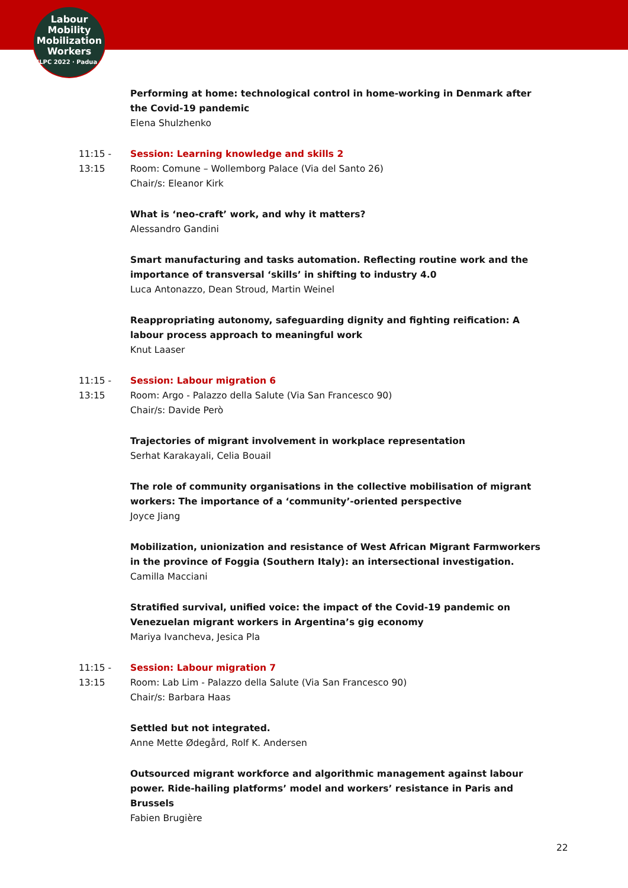Labour
Mobility
Mobilization
Workers
ILPC 2022 · Padua ·
Performing at home: technological control in home-working in Denmark after the Covid-19 pandemic
Elena Shulzhenko
11:15 -
13:15
Session: Learning knowledge and skills 2
Room: Comune – Wollemborg Palace (Via del Santo 26)
Chair/s: Eleanor Kirk
What is ‘neo-craft’ work, and why it matters?
Alessandro Gandini
Smart manufacturing and tasks automation. Reflecting routine work and the importance of transversal ‘skills’ in shifting to industry 4.0
Luca Antonazzo, Dean Stroud, Martin Weinel
Reappropriating autonomy, safeguarding dignity and fighting reification: A labour process approach to meaningful work
Knut Laaser
11:15 -
13:15
Session: Labour migration 6
Room: Argo - Palazzo della Salute (Via San Francesco 90)
Chair/s: Davide Però
Trajectories of migrant involvement in workplace representation
Serhat Karakayali, Celia Bouail
The role of community organisations in the collective mobilisation of migrant workers: The importance of a ‘community’-oriented perspective
Joyce Jiang
Mobilization, unionization and resistance of West African Migrant Farmworkers in the province of Foggia (Southern Italy): an intersectional investigation.
Camilla Macciani
Stratified survival, unified voice: the impact of the Covid-19 pandemic on Venezuelan migrant workers in Argentina’s gig economy
Mariya Ivancheva, Jesica Pla
11:15 -
13:15
Session: Labour migration 7
Room: Lab Lim - Palazzo della Salute (Via San Francesco 90)
Chair/s: Barbara Haas
Settled but not integrated.
Anne Mette Ødegård, Rolf K. Andersen
Outsourced migrant workforce and algorithmic management against labour power. Ride-hailing platforms’ model and workers’ resistance in Paris and Brussels
Fabien Brugière
22